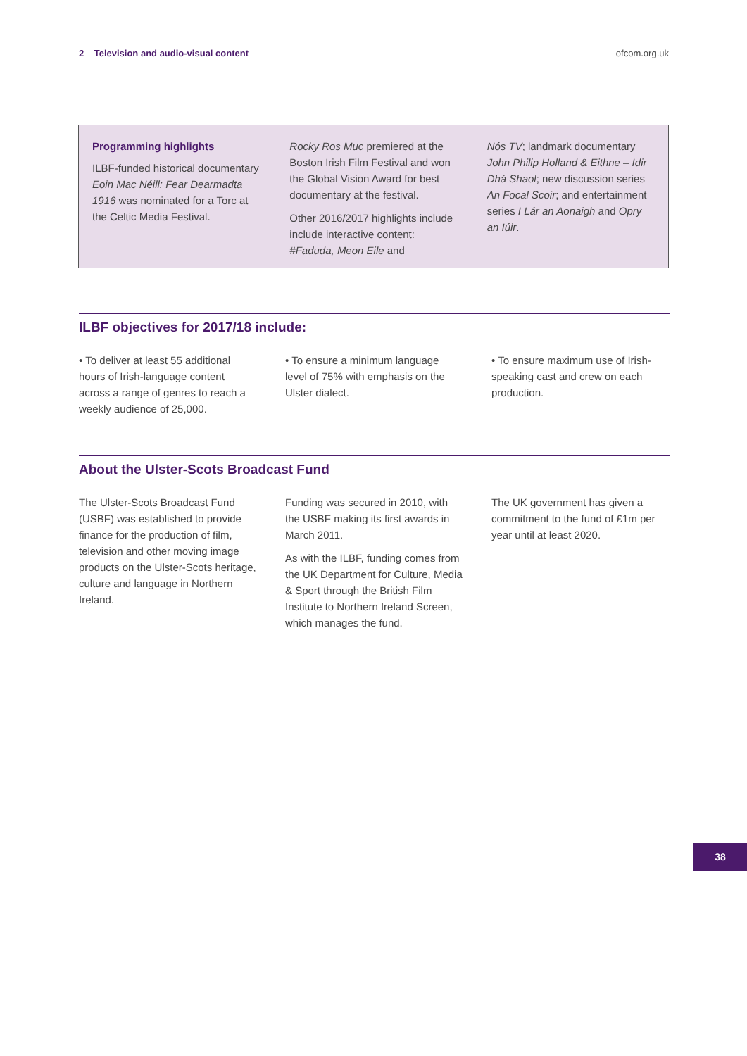2 Television and audio-visual content ofcom.org.uk
Programming highlights
ILBF-funded historical documentary Eoin Mac Néill: Fear Dearmadta 1916 was nominated for a Torc at the Celtic Media Festival.
Rocky Ros Muc premiered at the Boston Irish Film Festival and won the Global Vision Award for best documentary at the festival.
Other 2016/2017 highlights include include interactive content: #Faduda, Meon Eile and
Nós TV; landmark documentary John Philip Holland & Eithne – Idir Dhá Shaol; new discussion series An Focal Scoir; and entertainment series I Lár an Aonaigh and Opry an Iúir.
ILBF objectives for 2017/18 include:
• To deliver at least 55 additional hours of Irish-language content across a range of genres to reach a weekly audience of 25,000.
• To ensure a minimum language level of 75% with emphasis on the Ulster dialect.
• To ensure maximum use of Irish-speaking cast and crew on each production.
About the Ulster-Scots Broadcast Fund
The Ulster-Scots Broadcast Fund (USBF) was established to provide finance for the production of film, television and other moving image products on the Ulster-Scots heritage, culture and language in Northern Ireland.
Funding was secured in 2010, with the USBF making its first awards in March 2011.
As with the ILBF, funding comes from the UK Department for Culture, Media & Sport through the British Film Institute to Northern Ireland Screen, which manages the fund.
The UK government has given a commitment to the fund of £1m per year until at least 2020.
38